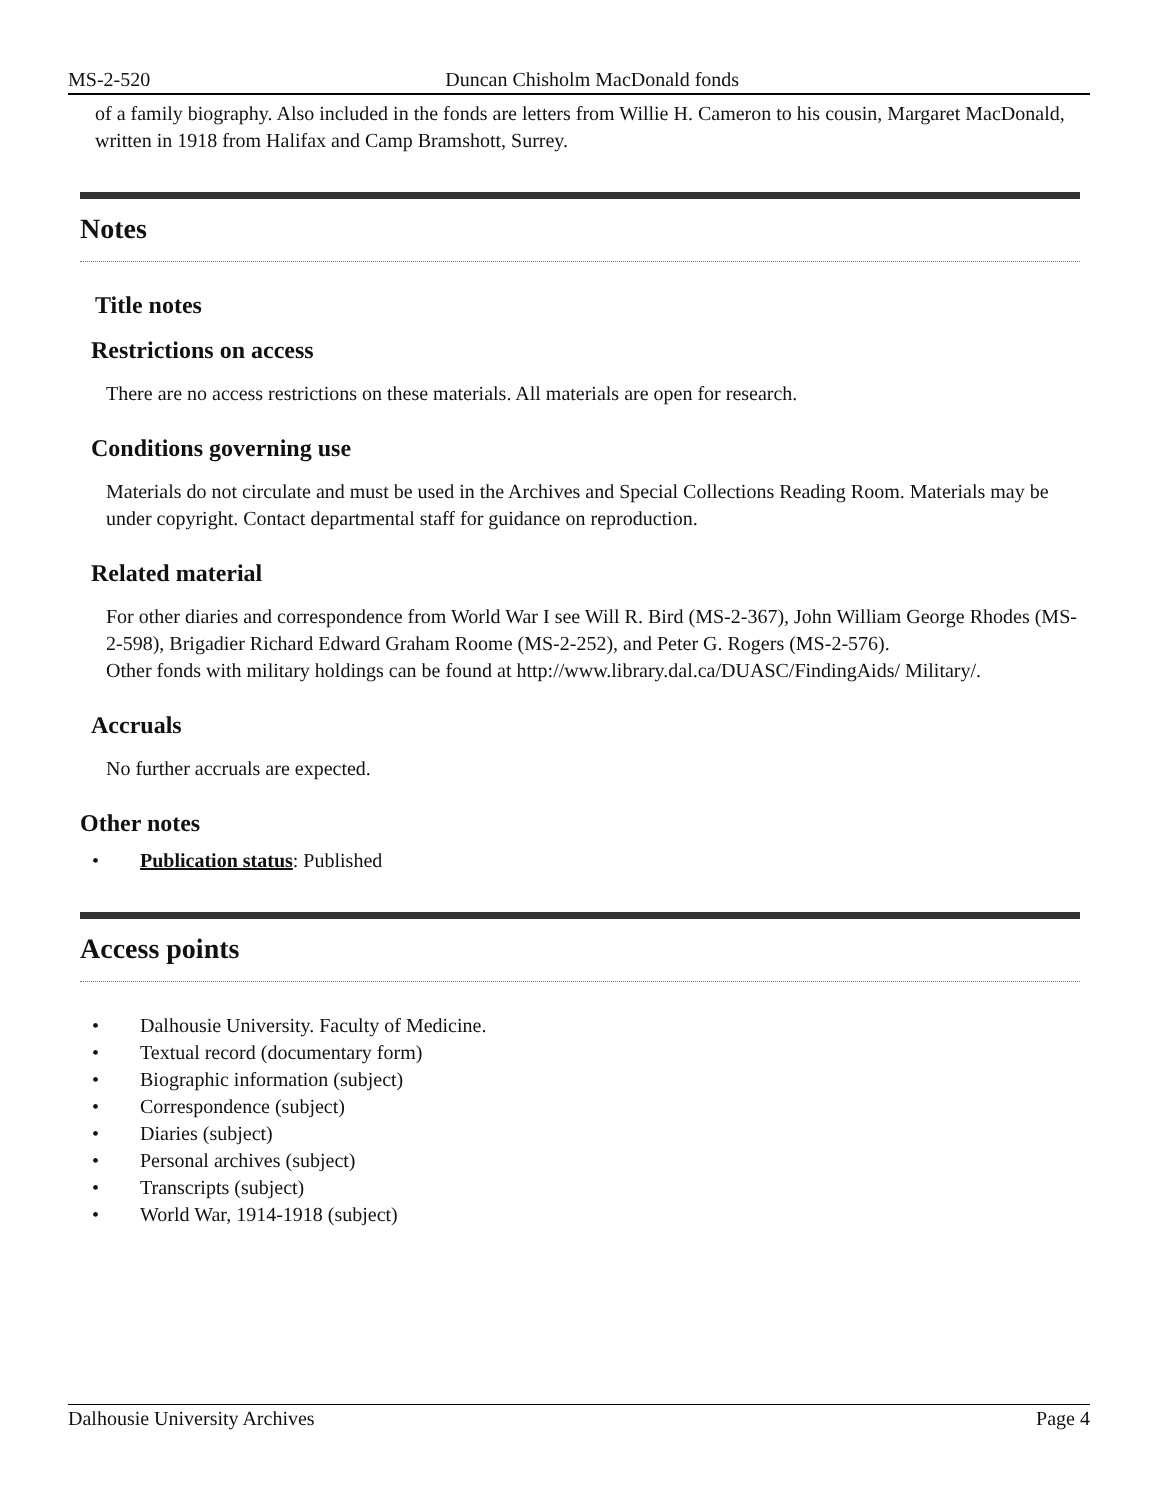MS-2-520 Duncan Chisholm MacDonald fonds
of a family biography. Also included in the fonds are letters from Willie H. Cameron to his cousin, Margaret MacDonald, written in 1918 from Halifax and Camp Bramshott, Surrey.
Notes
Title notes
Restrictions on access
There are no access restrictions on these materials. All materials are open for research.
Conditions governing use
Materials do not circulate and must be used in the Archives and Special Collections Reading Room. Materials may be under copyright. Contact departmental staff for guidance on reproduction.
Related material
For other diaries and correspondence from World War I see Will R. Bird (MS-2-367), John William George Rhodes (MS-2-598), Brigadier Richard Edward Graham Roome (MS-2-252), and Peter G. Rogers (MS-2-576).
Other fonds with military holdings can be found at http://www.library.dal.ca/DUASC/FindingAids/ Military/.
Accruals
No further accruals are expected.
Other notes
• Publication status: Published
Access points
• Dalhousie University. Faculty of Medicine.
• Textual record (documentary form)
• Biographic information (subject)
• Correspondence (subject)
• Diaries (subject)
• Personal archives (subject)
• Transcripts (subject)
• World War, 1914-1918 (subject)
Dalhousie University Archives Page 4